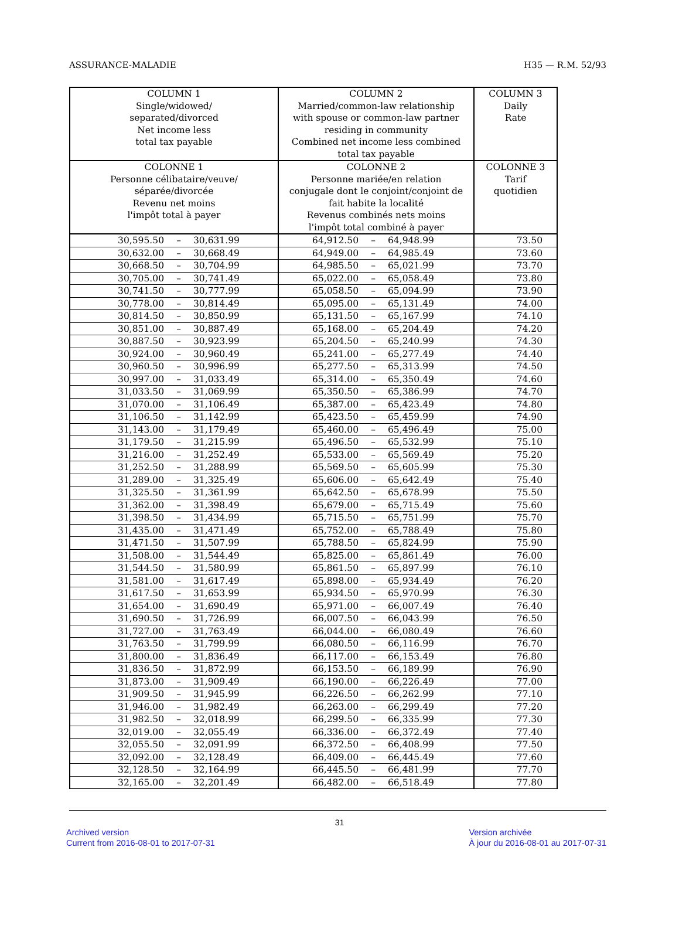ASSURANCE-MALADIE H35 — R.M. 52/93
| COLUMN 1 Single/widowed/ separated/divorced Net income less total tax payable | COLUMN 2 Married/common-law relationship with spouse or common-law partner residing in community Combined net income less combined total tax payable | COLUMN 3 Daily Rate |
| --- | --- | --- |
| COLONNE 1 Personne célibataire/veuve/ séparée/divorcée Revenu net moins l'impôt total à payer | COLONNE 2 Personne mariée/en relation conjugale dont le conjoint/conjoint de fait habite la localité Revenus combinés nets moins l'impôt total combiné à payer | COLONNE 3 Tarif quotidien |
| 30,595.50 – 30,631.99 | 64,912.50 – 64,948.99 | 73.50 |
| 30,632.00 – 30,668.49 | 64,949.00 – 64,985.49 | 73.60 |
| 30,668.50 – 30,704.99 | 64,985.50 – 65,021.99 | 73.70 |
| 30,705.00 – 30,741.49 | 65,022.00 – 65,058.49 | 73.80 |
| 30,741.50 – 30,777.99 | 65,058.50 – 65,094.99 | 73.90 |
| 30,778.00 – 30,814.49 | 65,095.00 – 65,131.49 | 74.00 |
| 30,814.50 – 30,850.99 | 65,131.50 – 65,167.99 | 74.10 |
| 30,851.00 – 30,887.49 | 65,168.00 – 65,204.49 | 74.20 |
| 30,887.50 – 30,923.99 | 65,204.50 – 65,240.99 | 74.30 |
| 30,924.00 – 30,960.49 | 65,241.00 – 65,277.49 | 74.40 |
| 30,960.50 – 30,996.99 | 65,277.50 – 65,313.99 | 74.50 |
| 30,997.00 – 31,033.49 | 65,314.00 – 65,350.49 | 74.60 |
| 31,033.50 – 31,069.99 | 65,350.50 – 65,386.99 | 74.70 |
| 31,070.00 – 31,106.49 | 65,387.00 – 65,423.49 | 74.80 |
| 31,106.50 – 31,142.99 | 65,423.50 – 65,459.99 | 74.90 |
| 31,143.00 – 31,179.49 | 65,460.00 – 65,496.49 | 75.00 |
| 31,179.50 – 31,215.99 | 65,496.50 – 65,532.99 | 75.10 |
| 31,216.00 – 31,252.49 | 65,533.00 – 65,569.49 | 75.20 |
| 31,252.50 – 31,288.99 | 65,569.50 – 65,605.99 | 75.30 |
| 31,289.00 – 31,325.49 | 65,606.00 – 65,642.49 | 75.40 |
| 31,325.50 – 31,361.99 | 65,642.50 – 65,678.99 | 75.50 |
| 31,362.00 – 31,398.49 | 65,679.00 – 65,715.49 | 75.60 |
| 31,398.50 – 31,434.99 | 65,715.50 – 65,751.99 | 75.70 |
| 31,435.00 – 31,471.49 | 65,752.00 – 65,788.49 | 75.80 |
| 31,471.50 – 31,507.99 | 65,788.50 – 65,824.99 | 75.90 |
| 31,508.00 – 31,544.49 | 65,825.00 – 65,861.49 | 76.00 |
| 31,544.50 – 31,580.99 | 65,861.50 – 65,897.99 | 76.10 |
| 31,581.00 – 31,617.49 | 65,898.00 – 65,934.49 | 76.20 |
| 31,617.50 – 31,653.99 | 65,934.50 – 65,970.99 | 76.30 |
| 31,654.00 – 31,690.49 | 65,971.00 – 66,007.49 | 76.40 |
| 31,690.50 – 31,726.99 | 66,007.50 – 66,043.99 | 76.50 |
| 31,727.00 – 31,763.49 | 66,044.00 – 66,080.49 | 76.60 |
| 31,763.50 – 31,799.99 | 66,080.50 – 66,116.99 | 76.70 |
| 31,800.00 – 31,836.49 | 66,117.00 – 66,153.49 | 76.80 |
| 31,836.50 – 31,872.99 | 66,153.50 – 66,189.99 | 76.90 |
| 31,873.00 – 31,909.49 | 66,190.00 – 66,226.49 | 77.00 |
| 31,909.50 – 31,945.99 | 66,226.50 – 66,262.99 | 77.10 |
| 31,946.00 – 31,982.49 | 66,263.00 – 66,299.49 | 77.20 |
| 31,982.50 – 32,018.99 | 66,299.50 – 66,335.99 | 77.30 |
| 32,019.00 – 32,055.49 | 66,336.00 – 66,372.49 | 77.40 |
| 32,055.50 – 32,091.99 | 66,372.50 – 66,408.99 | 77.50 |
| 32,092.00 – 32,128.49 | 66,409.00 – 66,445.49 | 77.60 |
| 32,128.50 – 32,164.99 | 66,445.50 – 66,481.99 | 77.70 |
| 32,165.00 – 32,201.49 | 66,482.00 – 66,518.49 | 77.80 |
31
Archived version
Current from 2016-08-01 to 2017-07-31
Version archivée
À jour du 2016-08-01 au 2017-07-31